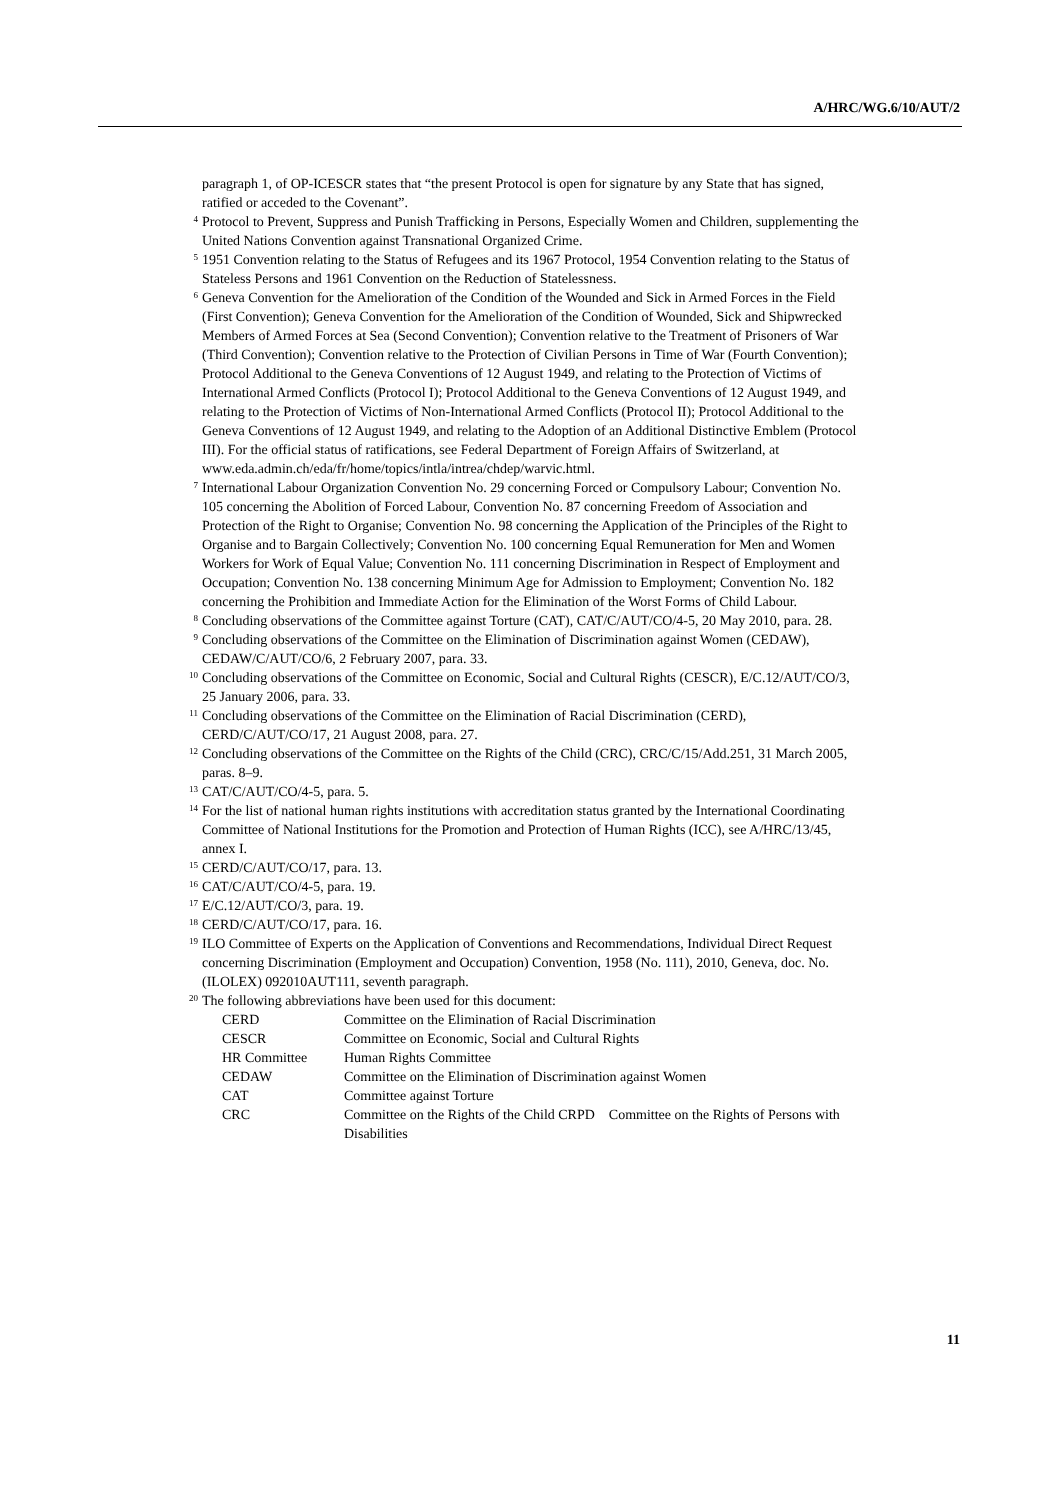A/HRC/WG.6/10/AUT/2
paragraph 1, of OP-ICESCR states that “the present Protocol is open for signature by any State that has signed, ratified or acceded to the Covenant”.
<sup>4</sup> Protocol to Prevent, Suppress and Punish Trafficking in Persons, Especially Women and Children, supplementing the United Nations Convention against Transnational Organized Crime.
<sup>5</sup> 1951 Convention relating to the Status of Refugees and its 1967 Protocol, 1954 Convention relating to the Status of Stateless Persons and 1961 Convention on the Reduction of Statelessness.
<sup>6</sup> Geneva Convention for the Amelioration of the Condition of the Wounded and Sick in Armed Forces in the Field (First Convention); Geneva Convention for the Amelioration of the Condition of Wounded, Sick and Shipwrecked Members of Armed Forces at Sea (Second Convention); Convention relative to the Treatment of Prisoners of War (Third Convention); Convention relative to the Protection of Civilian Persons in Time of War (Fourth Convention); Protocol Additional to the Geneva Conventions of 12 August 1949, and relating to the Protection of Victims of International Armed Conflicts (Protocol I); Protocol Additional to the Geneva Conventions of 12 August 1949, and relating to the Protection of Victims of Non-International Armed Conflicts (Protocol II); Protocol Additional to the Geneva Conventions of 12 August 1949, and relating to the Adoption of an Additional Distinctive Emblem (Protocol III). For the official status of ratifications, see Federal Department of Foreign Affairs of Switzerland, at www.eda.admin.ch/eda/fr/home/topics/intla/intrea/chdep/warvic.html.
<sup>7</sup> International Labour Organization Convention No. 29 concerning Forced or Compulsory Labour; Convention No. 105 concerning the Abolition of Forced Labour, Convention No. 87 concerning Freedom of Association and Protection of the Right to Organise; Convention No. 98 concerning the Application of the Principles of the Right to Organise and to Bargain Collectively; Convention No. 100 concerning Equal Remuneration for Men and Women Workers for Work of Equal Value; Convention No. 111 concerning Discrimination in Respect of Employment and Occupation; Convention No. 138 concerning Minimum Age for Admission to Employment; Convention No. 182 concerning the Prohibition and Immediate Action for the Elimination of the Worst Forms of Child Labour.
<sup>8</sup> Concluding observations of the Committee against Torture (CAT), CAT/C/AUT/CO/4-5, 20 May 2010, para. 28.
<sup>9</sup> Concluding observations of the Committee on the Elimination of Discrimination against Women (CEDAW), CEDAW/C/AUT/CO/6, 2 February 2007, para. 33.
<sup>10</sup> Concluding observations of the Committee on Economic, Social and Cultural Rights (CESCR), E/C.12/AUT/CO/3, 25 January 2006, para. 33.
<sup>11</sup> Concluding observations of the Committee on the Elimination of Racial Discrimination (CERD), CERD/C/AUT/CO/17, 21 August 2008, para. 27.
<sup>12</sup> Concluding observations of the Committee on the Rights of the Child (CRC), CRC/C/15/Add.251, 31 March 2005, paras. 8–9.
<sup>13</sup> CAT/C/AUT/CO/4-5, para. 5.
<sup>14</sup> For the list of national human rights institutions with accreditation status granted by the International Coordinating Committee of National Institutions for the Promotion and Protection of Human Rights (ICC), see A/HRC/13/45, annex I.
<sup>15</sup> CERD/C/AUT/CO/17, para. 13.
<sup>16</sup> CAT/C/AUT/CO/4-5, para. 19.
<sup>17</sup> E/C.12/AUT/CO/3, para. 19.
<sup>18</sup> CERD/C/AUT/CO/17, para. 16.
<sup>19</sup> ILO Committee of Experts on the Application of Conventions and Recommendations, Individual Direct Request concerning Discrimination (Employment and Occupation) Convention, 1958 (No. 111), 2010, Geneva, doc. No. (ILOLEX) 092010AUT111, seventh paragraph.
<sup>20</sup> The following abbreviations have been used for this document:
| CERD | Committee on the Elimination of Racial Discrimination |
| CESCR | Committee on Economic, Social and Cultural Rights |
| HR Committee | Human Rights Committee |
| CEDAW | Committee on the Elimination of Discrimination against Women |
| CAT | Committee against Torture |
| CRC | Committee on the Rights of the Child CRPD Committee on the Rights of Persons with Disabilities |
11